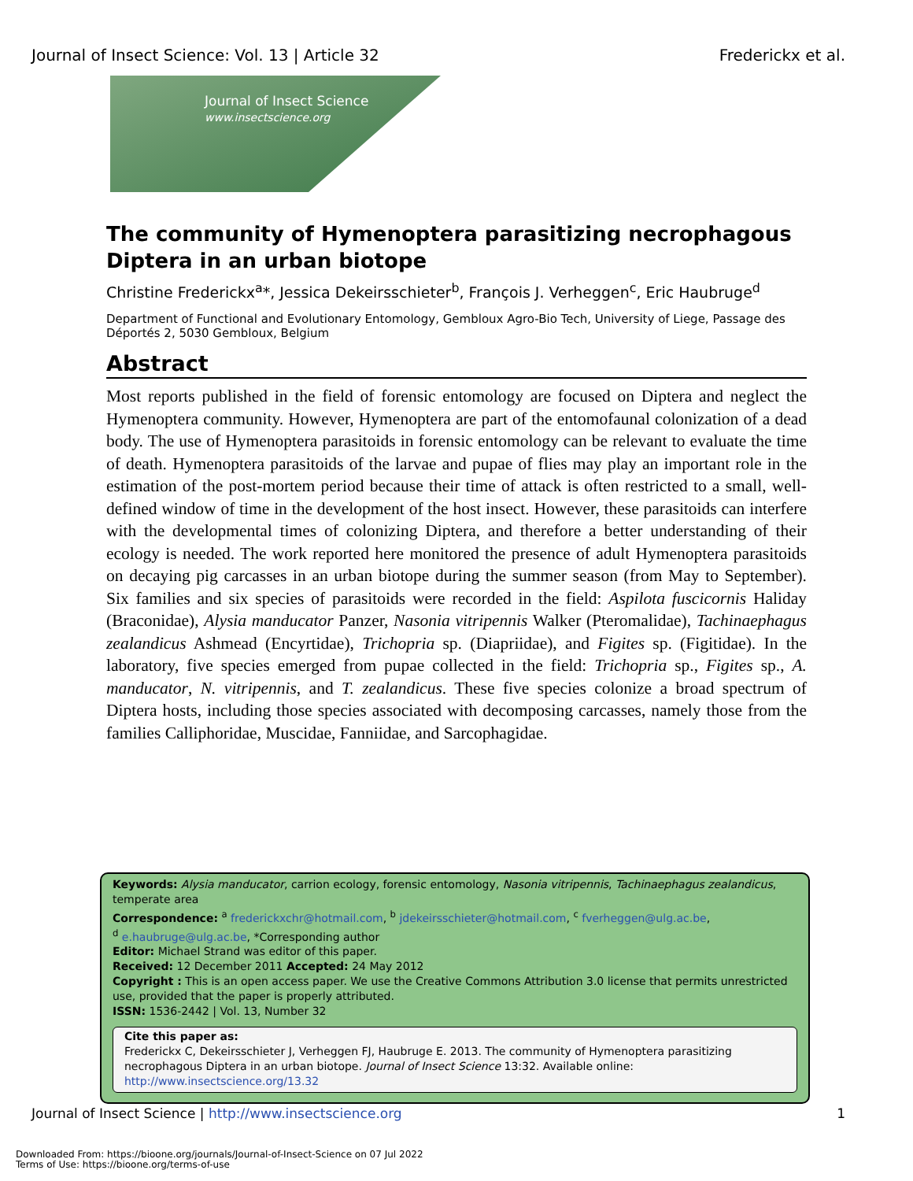Journal of Insect Science: Vol. 13 | Article 32 Frederickx et al.
Journal of Insect Science
www.insectscience.org
The community of Hymenoptera parasitizing necrophagous Diptera in an urban biotope
Christine Frederickx<sup>a</sup>*, Jessica Dekeirsschieter<sup>b</sup>, François J. Verheggen<sup>c</sup>, Eric Haubruge<sup>d</sup>
Department of Functional and Evolutionary Entomology, Gembloux Agro-Bio Tech, University of Liege, Passage des Déportés 2, 5030 Gembloux, Belgium
Abstract
Most reports published in the field of forensic entomology are focused on Diptera and neglect the Hymenoptera community. However, Hymenoptera are part of the entomofaunal colonization of a dead body. The use of Hymenoptera parasitoids in forensic entomology can be relevant to evaluate the time of death. Hymenoptera parasitoids of the larvae and pupae of flies may play an important role in the estimation of the post-mortem period because their time of attack is often restricted to a small, well-defined window of time in the development of the host insect. However, these parasitoids can interfere with the developmental times of colonizing Diptera, and therefore a better understanding of their ecology is needed. The work reported here monitored the presence of adult Hymenoptera parasitoids on decaying pig carcasses in an urban biotope during the summer season (from May to September). Six families and six species of parasitoids were recorded in the field: Aspilota fuscicornis Haliday (Braconidae), Alysia manducator Panzer, Nasonia vitripennis Walker (Pteromalidae), Tachinaephagus zealandicus Ashmead (Encyrtidae), Trichopria sp. (Diapriidae), and Figites sp. (Figitidae). In the laboratory, five species emerged from pupae collected in the field: Trichopria sp., Figites sp., A. manducator, N. vitripennis, and T. zealandicus. These five species colonize a broad spectrum of Diptera hosts, including those species associated with decomposing carcasses, namely those from the families Calliphoridae, Muscidae, Fanniidae, and Sarcophagidae.
Keywords: Alysia manducator, carrion ecology, forensic entomology, Nasonia vitripennis, Tachinaephagus zealandicus, temperate area
Correspondence: <sup>a</sup> frederickxchr@hotmail.com, <sup>b</sup> jdekeirsschieter@hotmail.com, <sup>c</sup> fverheggen@ulg.ac.be,
<sup>d</sup> e.haubruge@ulg.ac.be, *Corresponding author
Editor: Michael Strand was editor of this paper.
Received: 12 December 2011 Accepted: 24 May 2012
Copyright : This is an open access paper. We use the Creative Commons Attribution 3.0 license that permits unrestricted use, provided that the paper is properly attributed.
ISSN: 1536-2442 | Vol. 13, Number 32
Cite this paper as:
Frederickx C, Dekeirsschieter J, Verheggen FJ, Haubruge E. 2013. The community of Hymenoptera parasitizing necrophagous Diptera in an urban biotope. Journal of Insect Science 13:32. Available online: http://www.insectscience.org/13.32
Journal of Insect Science | http://www.insectscience.org 1
Downloaded From: https://bioone.org/journals/Journal-of-Insect-Science on 07 Jul 2022
Terms of Use: https://bioone.org/terms-of-use